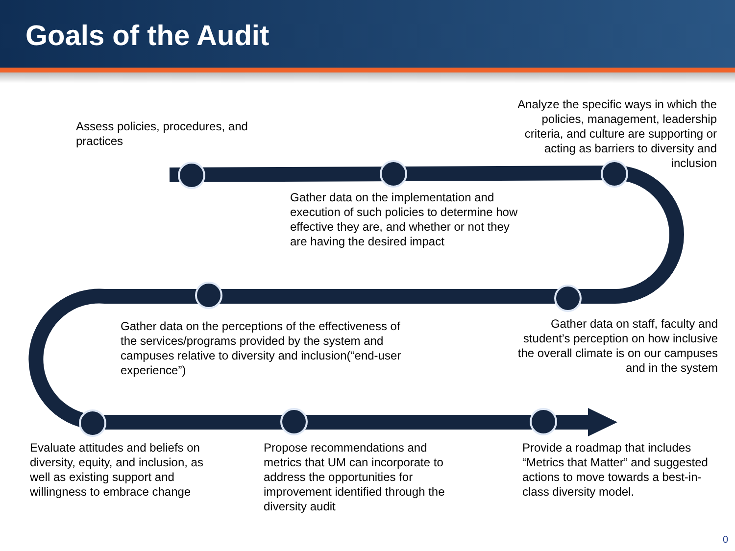Goals of the Audit
Assess policies, procedures, and practices
Analyze the specific ways in which the policies, management, leadership criteria, and culture are supporting or acting as barriers to diversity and inclusion
Gather data on the implementation and execution of such policies to determine how effective they are, and whether or not they are having the desired impact
Gather data on the perceptions of the effectiveness of the services/programs provided by the system and campuses relative to diversity and inclusion(“end-user experience”)
Gather data on staff, faculty and student’s perception on how inclusive the overall climate is on our campuses and in the system
Evaluate attitudes and beliefs on diversity, equity, and inclusion, as well as existing support and willingness to embrace change
Propose recommendations and metrics that UM can incorporate to address the opportunities for improvement identified through the diversity audit
Provide a roadmap that includes “Metrics that Matter” and suggested actions to move towards a best-in-class diversity model.
0